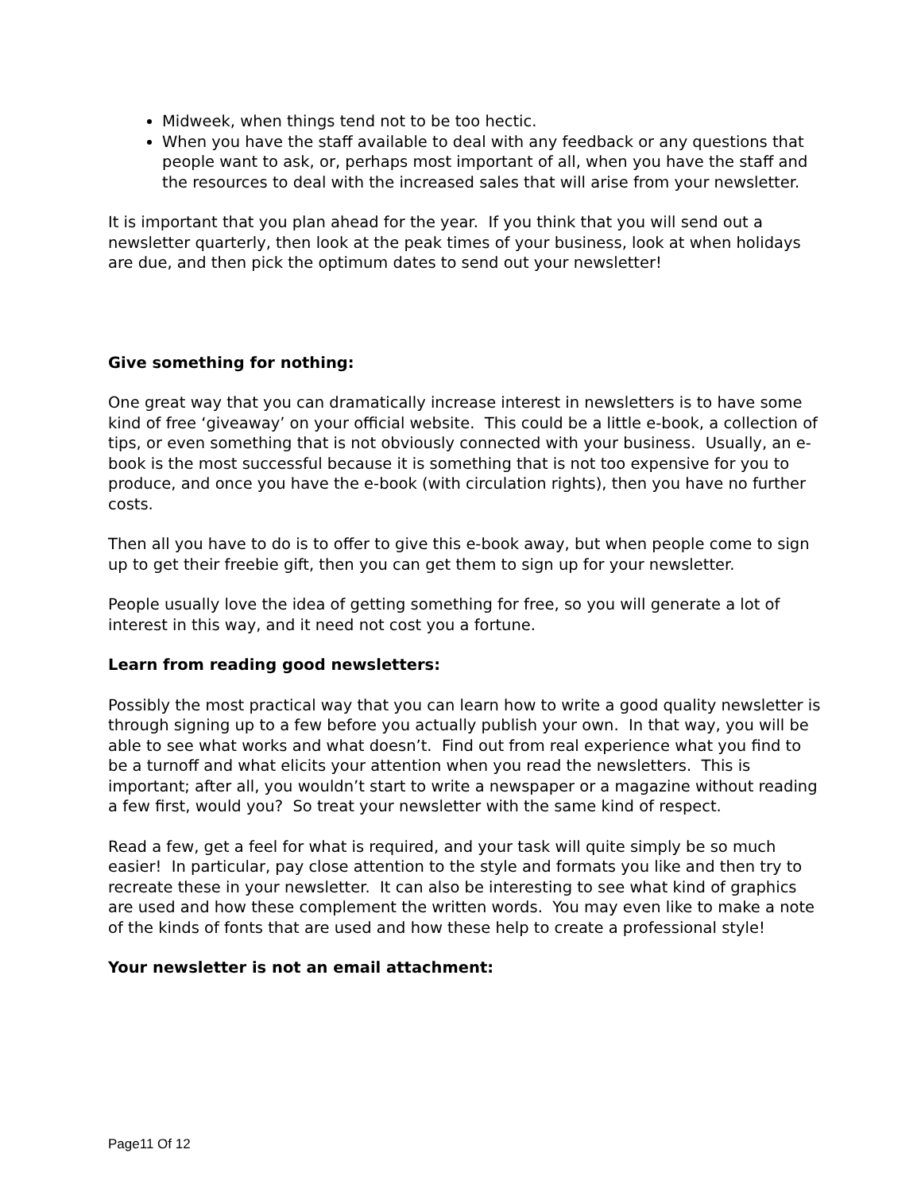Midweek, when things tend not to be too hectic.
When you have the staff available to deal with any feedback or any questions that people want to ask, or, perhaps most important of all, when you have the staff and the resources to deal with the increased sales that will arise from your newsletter.
It is important that you plan ahead for the year. If you think that you will send out a newsletter quarterly, then look at the peak times of your business, look at when holidays are due, and then pick the optimum dates to send out your newsletter!
Give something for nothing:
One great way that you can dramatically increase interest in newsletters is to have some kind of free ‘giveaway’ on your official website. This could be a little e-book, a collection of tips, or even something that is not obviously connected with your business. Usually, an e-book is the most successful because it is something that is not too expensive for you to produce, and once you have the e-book (with circulation rights), then you have no further costs.
Then all you have to do is to offer to give this e-book away, but when people come to sign up to get their freebie gift, then you can get them to sign up for your newsletter.
People usually love the idea of getting something for free, so you will generate a lot of interest in this way, and it need not cost you a fortune.
Learn from reading good newsletters:
Possibly the most practical way that you can learn how to write a good quality newsletter is through signing up to a few before you actually publish your own. In that way, you will be able to see what works and what doesn’t. Find out from real experience what you find to be a turnoff and what elicits your attention when you read the newsletters. This is important; after all, you wouldn’t start to write a newspaper or a magazine without reading a few first, would you? So treat your newsletter with the same kind of respect.
Read a few, get a feel for what is required, and your task will quite simply be so much easier! In particular, pay close attention to the style and formats you like and then try to recreate these in your newsletter. It can also be interesting to see what kind of graphics are used and how these complement the written words. You may even like to make a note of the kinds of fonts that are used and how these help to create a professional style!
Your newsletter is not an email attachment:
Page11 Of 12